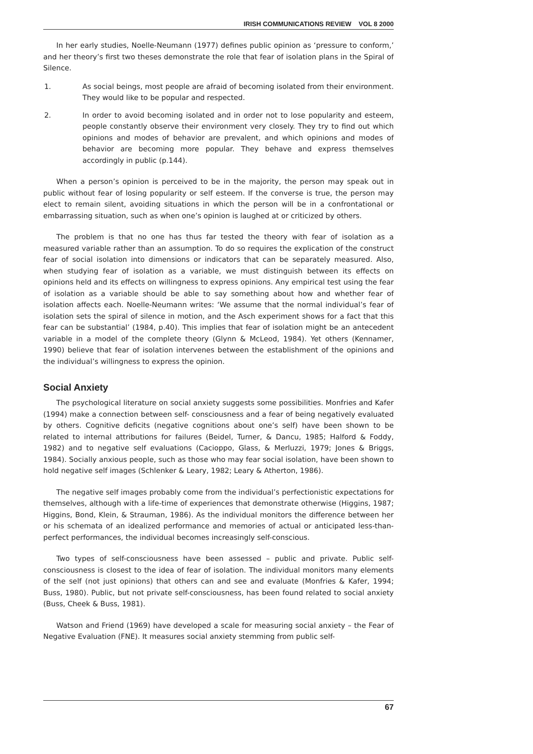IRISH COMMUNICATIONS REVIEW VOL 8 2000
In her early studies, Noelle-Neumann (1977) defines public opinion as ‘pressure to conform,’ and her theory’s first two theses demonstrate the role that fear of isolation plans in the Spiral of Silence.
1. As social beings, most people are afraid of becoming isolated from their environment. They would like to be popular and respected.
2. In order to avoid becoming isolated and in order not to lose popularity and esteem, people constantly observe their environment very closely. They try to find out which opinions and modes of behavior are prevalent, and which opinions and modes of behavior are becoming more popular. They behave and express themselves accordingly in public (p.144).
When a person’s opinion is perceived to be in the majority, the person may speak out in public without fear of losing popularity or self esteem. If the converse is true, the person may elect to remain silent, avoiding situations in which the person will be in a confrontational or embarrassing situation, such as when one’s opinion is laughed at or criticized by others.
The problem is that no one has thus far tested the theory with fear of isolation as a measured variable rather than an assumption. To do so requires the explication of the construct fear of social isolation into dimensions or indicators that can be separately measured. Also, when studying fear of isolation as a variable, we must distinguish between its effects on opinions held and its effects on willingness to express opinions. Any empirical test using the fear of isolation as a variable should be able to say something about how and whether fear of isolation affects each. Noelle-Neumann writes: ‘We assume that the normal individual’s fear of isolation sets the spiral of silence in motion, and the Asch experiment shows for a fact that this fear can be substantial’ (1984, p.40). This implies that fear of isolation might be an antecedent variable in a model of the complete theory (Glynn & McLeod, 1984). Yet others (Kennamer, 1990) believe that fear of isolation intervenes between the establishment of the opinions and the individual’s willingness to express the opinion.
Social Anxiety
The psychological literature on social anxiety suggests some possibilities. Monfries and Kafer (1994) make a connection between self- consciousness and a fear of being negatively evaluated by others. Cognitive deficits (negative cognitions about one’s self) have been shown to be related to internal attributions for failures (Beidel, Turner, & Dancu, 1985; Halford & Foddy, 1982) and to negative self evaluations (Cacioppo, Glass, & Merluzzi, 1979; Jones & Briggs, 1984). Socially anxious people, such as those who may fear social isolation, have been shown to hold negative self images (Schlenker & Leary, 1982; Leary & Atherton, 1986).
The negative self images probably come from the individual’s perfectionistic expectations for themselves, although with a life-time of experiences that demonstrate otherwise (Higgins, 1987; Higgins, Bond, Klein, & Strauman, 1986). As the individual monitors the difference between her or his schemata of an idealized performance and memories of actual or anticipated less-than-perfect performances, the individual becomes increasingly self-conscious.
Two types of self-consciousness have been assessed – public and private. Public self-consciousness is closest to the idea of fear of isolation. The individual monitors many elements of the self (not just opinions) that others can and see and evaluate (Monfries & Kafer, 1994; Buss, 1980). Public, but not private self-consciousness, has been found related to social anxiety (Buss, Cheek & Buss, 1981).
Watson and Friend (1969) have developed a scale for measuring social anxiety – the Fear of Negative Evaluation (FNE). It measures social anxiety stemming from public self-
67